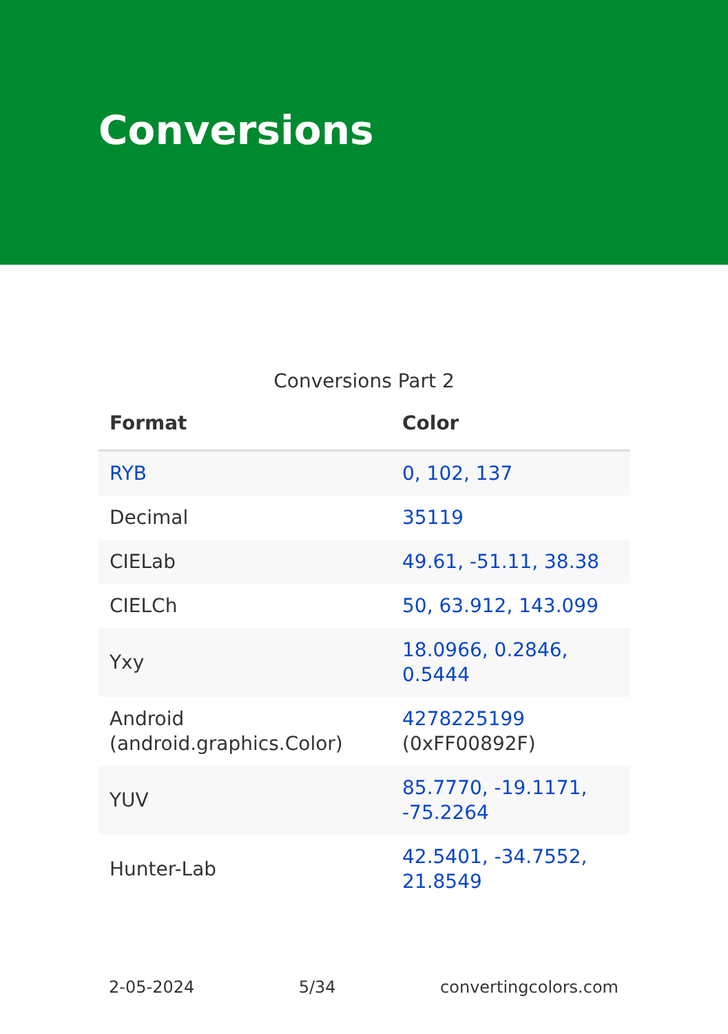Conversions
Conversions Part 2
| Format | Color |
| --- | --- |
| RYB | 0, 102, 137 |
| Decimal | 35119 |
| CIELab | 49.61, -51.11, 38.38 |
| CIELCh | 50, 63.912, 143.099 |
| Yxy | 18.0966, 0.2846, 0.5444 |
| Android (android.graphics.Color) | 4278225199 (0xFF00892F) |
| YUV | 85.7770, -19.1171, -75.2264 |
| Hunter-Lab | 42.5401, -34.7552, 21.8549 |
2-05-2024 5/34 convertingcolors.com